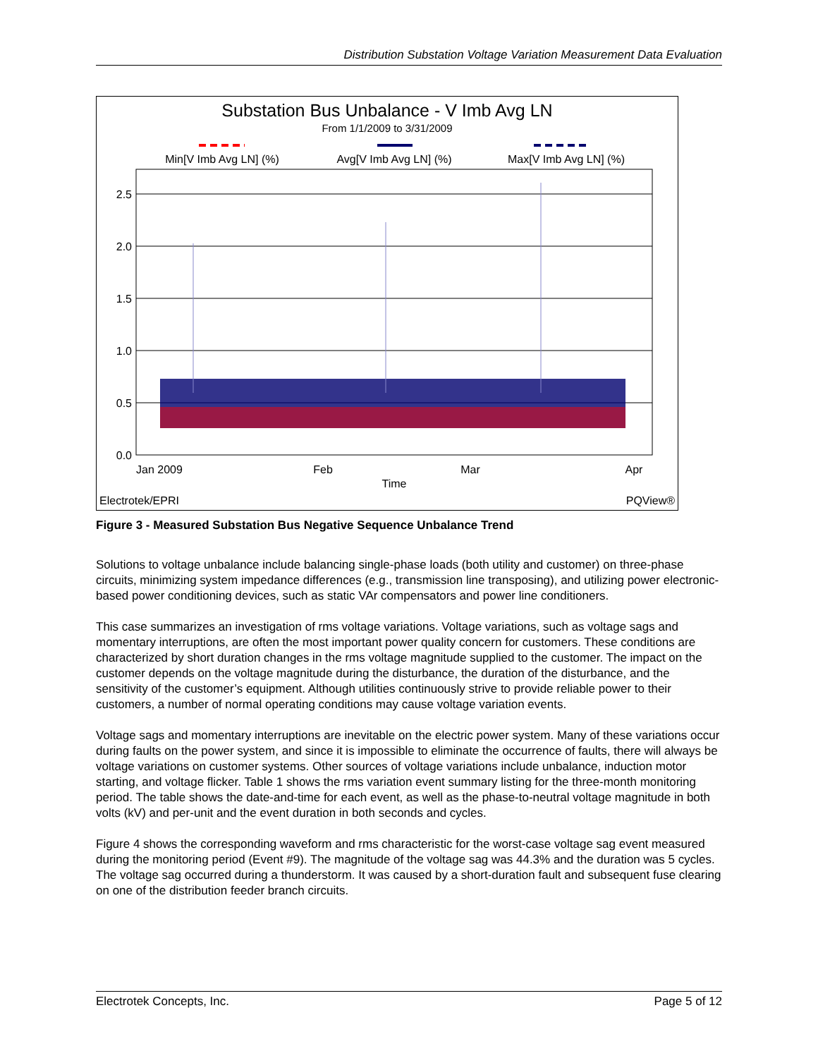Distribution Substation Voltage Variation Measurement Data Evaluation
Substation Bus Unbalance - V Imb Avg LN
From 1/1/2009 to 3/31/2009
Min[V Imb Avg LN] (%)
Avg[V Imb Avg LN] (%)
Max[V Imb Avg LN] (%)
2.5
2.0
1.5
1.0
0.5
0.0
Jan 2009
Feb
Mar
Apr
Time
Electrotek/EPRI
PQView®
Figure 3 - Measured Substation Bus Negative Sequence Unbalance Trend
Solutions to voltage unbalance include balancing single-phase loads (both utility and customer) on three-phase circuits, minimizing system impedance differences (e.g., transmission line transposing), and utilizing power electronic-based power conditioning devices, such as static VAr compensators and power line conditioners.
This case summarizes an investigation of rms voltage variations. Voltage variations, such as voltage sags and momentary interruptions, are often the most important power quality concern for customers. These conditions are characterized by short duration changes in the rms voltage magnitude supplied to the customer. The impact on the customer depends on the voltage magnitude during the disturbance, the duration of the disturbance, and the sensitivity of the customer’s equipment. Although utilities continuously strive to provide reliable power to their customers, a number of normal operating conditions may cause voltage variation events.
Voltage sags and momentary interruptions are inevitable on the electric power system. Many of these variations occur during faults on the power system, and since it is impossible to eliminate the occurrence of faults, there will always be voltage variations on customer systems. Other sources of voltage variations include unbalance, induction motor starting, and voltage flicker. Table 1 shows the rms variation event summary listing for the three-month monitoring period. The table shows the date-and-time for each event, as well as the phase-to-neutral voltage magnitude in both volts (kV) and per-unit and the event duration in both seconds and cycles.
Figure 4 shows the corresponding waveform and rms characteristic for the worst-case voltage sag event measured during the monitoring period (Event #9). The magnitude of the voltage sag was 44.3% and the duration was 5 cycles. The voltage sag occurred during a thunderstorm. It was caused by a short-duration fault and subsequent fuse clearing on one of the distribution feeder branch circuits.
Electrotek Concepts, Inc. Page 5 of 12